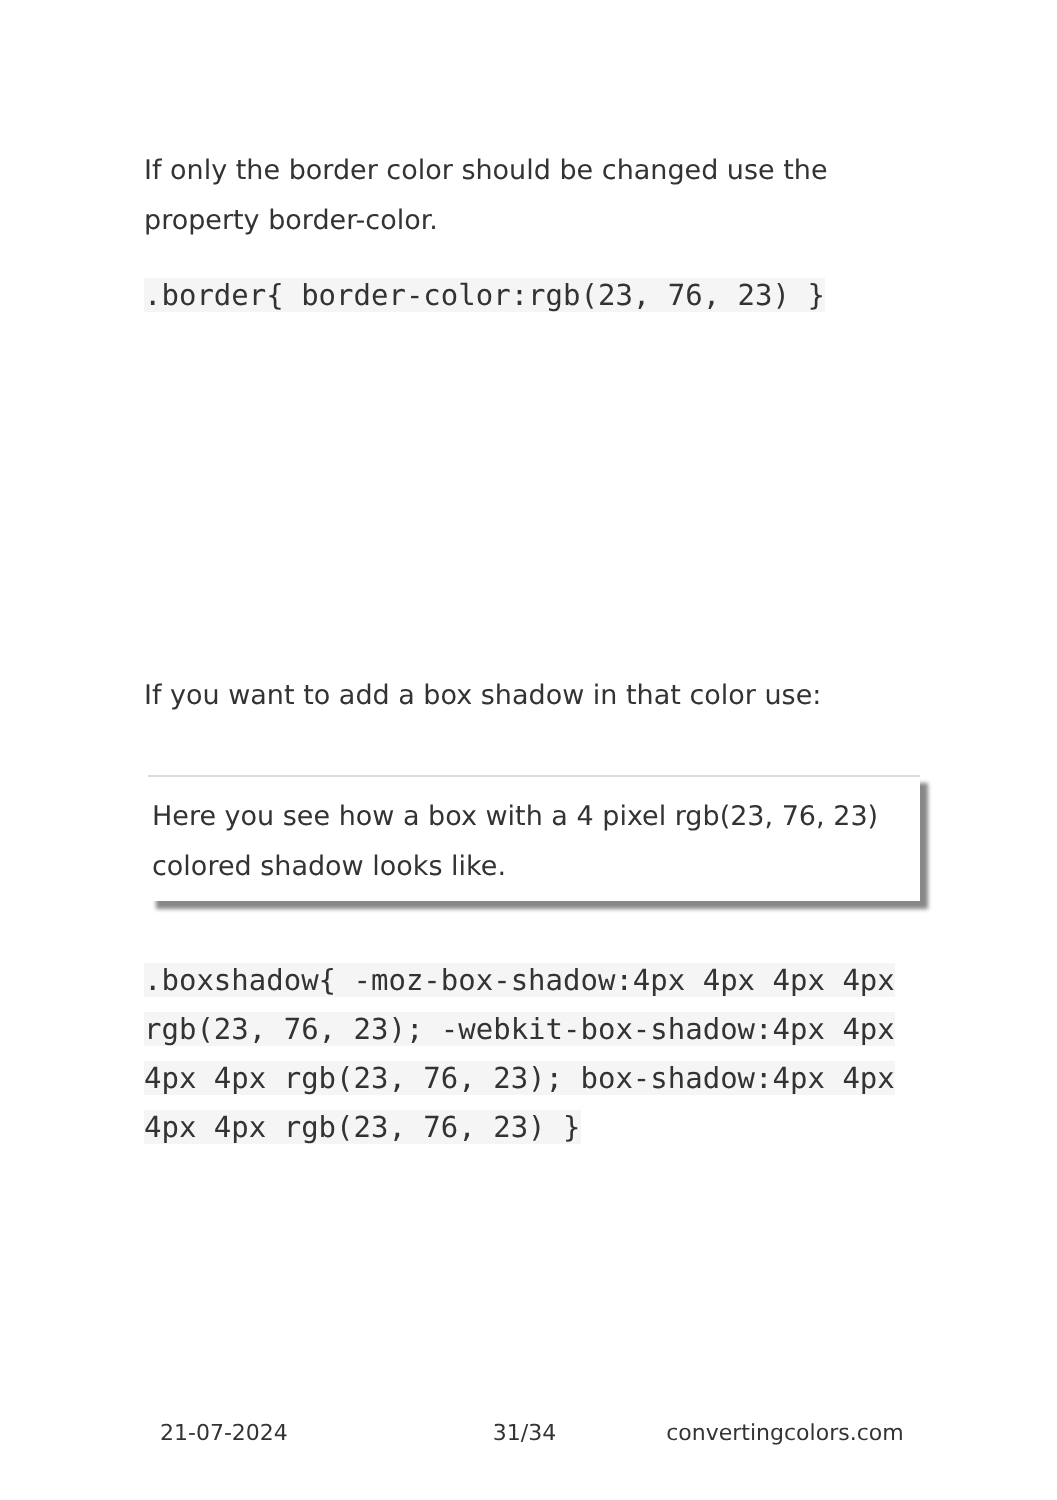If only the border color should be changed use the property border-color.
.border{ border-color:rgb(23, 76, 23) }
If you want to add a box shadow in that color use:
Here you see how a box with a 4 pixel rgb(23, 76, 23) colored shadow looks like.
.boxshadow{ -moz-box-shadow:4px 4px 4px 4px rgb(23, 76, 23); -webkit-box-shadow:4px 4px 4px 4px rgb(23, 76, 23); box-shadow:4px 4px 4px 4px rgb(23, 76, 23) }
21-07-2024 31/34 convertingcolors.com